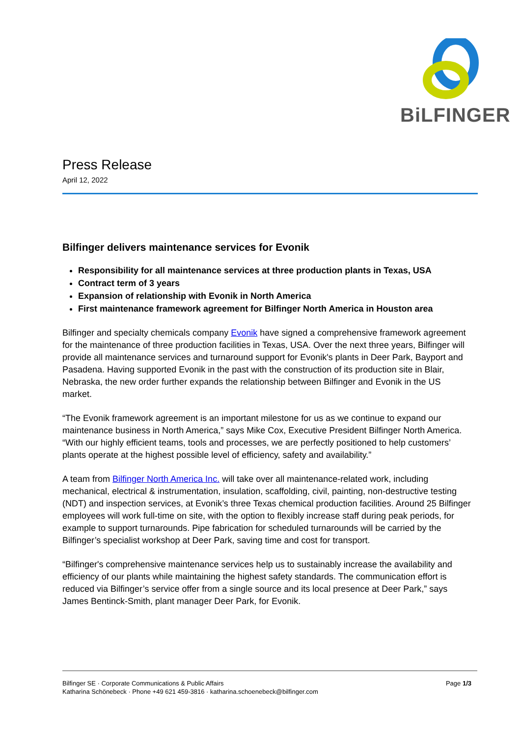BiLFINGER
Press Release
April 12, 2022
Bilfinger delivers maintenance services for Evonik
Responsibility for all maintenance services at three production plants in Texas, USA
Contract term of 3 years
Expansion of relationship with Evonik in North America
First maintenance framework agreement for Bilfinger North America in Houston area
Bilfinger and specialty chemicals company Evonik have signed a comprehensive framework agreement for the maintenance of three production facilities in Texas, USA. Over the next three years, Bilfinger will provide all maintenance services and turnaround support for Evonik's plants in Deer Park, Bayport and Pasadena. Having supported Evonik in the past with the construction of its production site in Blair, Nebraska, the new order further expands the relationship between Bilfinger and Evonik in the US market.
“The Evonik framework agreement is an important milestone for us as we continue to expand our maintenance business in North America,” says Mike Cox, Executive President Bilfinger North America. “With our highly efficient teams, tools and processes, we are perfectly positioned to help customers’ plants operate at the highest possible level of efficiency, safety and availability.”
A team from Bilfinger North America Inc. will take over all maintenance-related work, including mechanical, electrical & instrumentation, insulation, scaffolding, civil, painting, non-destructive testing (NDT) and inspection services, at Evonik’s three Texas chemical production facilities. Around 25 Bilfinger employees will work full-time on site, with the option to flexibly increase staff during peak periods, for example to support turnarounds. Pipe fabrication for scheduled turnarounds will be carried by the Bilfinger’s specialist workshop at Deer Park, saving time and cost for transport.
“Bilfinger's comprehensive maintenance services help us to sustainably increase the availability and efficiency of our plants while maintaining the highest safety standards. The communication effort is reduced via Bilfinger’s service offer from a single source and its local presence at Deer Park,” says James Bentinck-Smith, plant manager Deer Park, for Evonik.
Bilfinger SE · Corporate Communications & Public Affairs
Katharina Schönebeck · Phone +49 621 459-3816 · katharina.schoenebeck@bilfinger.com
Page 1/3